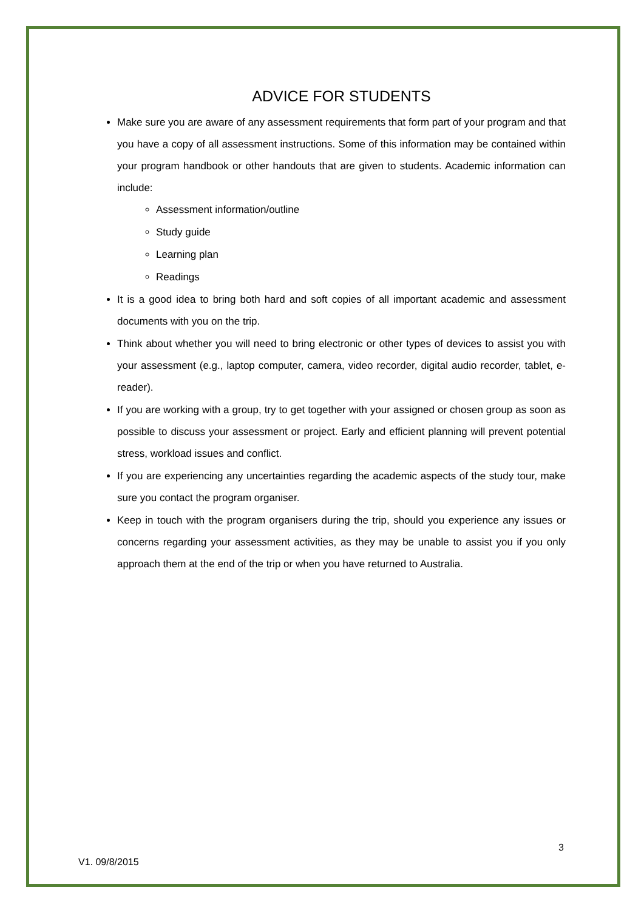ADVICE FOR STUDENTS
Make sure you are aware of any assessment requirements that form part of your program and that you have a copy of all assessment instructions. Some of this information may be contained within your program handbook or other handouts that are given to students. Academic information can include:
Assessment information/outline
Study guide
Learning plan
Readings
It is a good idea to bring both hard and soft copies of all important academic and assessment documents with you on the trip.
Think about whether you will need to bring electronic or other types of devices to assist you with your assessment (e.g., laptop computer, camera, video recorder, digital audio recorder, tablet, e-reader).
If you are working with a group, try to get together with your assigned or chosen group as soon as possible to discuss your assessment or project. Early and efficient planning will prevent potential stress, workload issues and conflict.
If you are experiencing any uncertainties regarding the academic aspects of the study tour, make sure you contact the program organiser.
Keep in touch with the program organisers during the trip, should you experience any issues or concerns regarding your assessment activities, as they may be unable to assist you if you only approach them at the end of the trip or when you have returned to Australia.
3
V1. 09/8/2015